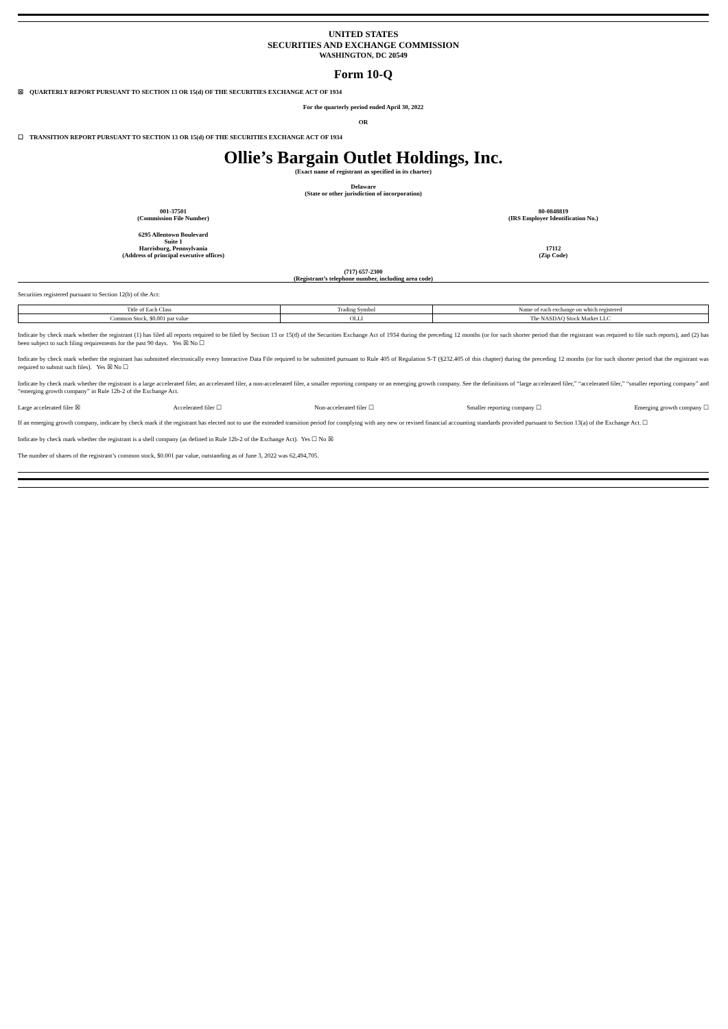UNITED STATES
SECURITIES AND EXCHANGE COMMISSION
WASHINGTON, DC 20549
Form 10-Q
☒ QUARTERLY REPORT PURSUANT TO SECTION 13 OR 15(d) OF THE SECURITIES EXCHANGE ACT OF 1934
For the quarterly period ended April 30, 2022
OR
☐ TRANSITION REPORT PURSUANT TO SECTION 13 OR 15(d) OF THE SECURITIES EXCHANGE ACT OF 1934
Ollie’s Bargain Outlet Holdings, Inc.
(Exact name of registrant as specified in its charter)
Delaware
(State or other jurisdiction of incorporation)
001-37501
(Commission File Number)
80-0848819
(IRS Employer Identification No.)
6295 Allentown Boulevard
Suite 1
Harrisburg, Pennsylvania
(Address of principal executive offices)
17112
(Zip Code)
(717) 657-2300
(Registrant’s telephone number, including area code)
Securities registered pursuant to Section 12(b) of the Act:
| Title of Each Class | Trading Symbol | Name of each exchange on which registered |
| Common Stock, $0.001 par value | OLLI | The NASDAQ Stock Market LLC |
Indicate by check mark whether the registrant (1) has filed all reports required to be filed by Section 13 or 15(d) of the Securities Exchange Act of 1934 during the preceding 12 months (or for such shorter period that the registrant was required to file such reports), and (2) has been subject to such filing requirements for the past 90 days. Yes ☒ No ☐
Indicate by check mark whether the registrant has submitted electronically every Interactive Data File required to be submitted pursuant to Rule 405 of Regulation S-T (§232.405 of this chapter) during the preceding 12 months (or for such shorter period that the registrant was required to submit such files). Yes ☒ No ☐
Indicate by check mark whether the registrant is a large accelerated filer, an accelerated filer, a non-accelerated filer, a smaller reporting company or an emerging growth company. See the definitions of “large accelerated filer,” “accelerated filer,” “smaller reporting company” and “emerging growth company” in Rule 12b-2 of the Exchange Act.
Large accelerated filer ☒ Accelerated filer ☐ Non-accelerated filer ☐ Smaller reporting company ☐ Emerging growth company ☐
If an emerging growth company, indicate by check mark if the registrant has elected not to use the extended transition period for complying with any new or revised financial accounting standards provided pursuant to Section 13(a) of the Exchange Act. ☐
Indicate by check mark whether the registrant is a shell company (as defined in Rule 12b-2 of the Exchange Act). Yes ☐ No ☒
The number of shares of the registrant’s common stock, $0.001 par value, outstanding as of June 3, 2022 was 62,494,705.